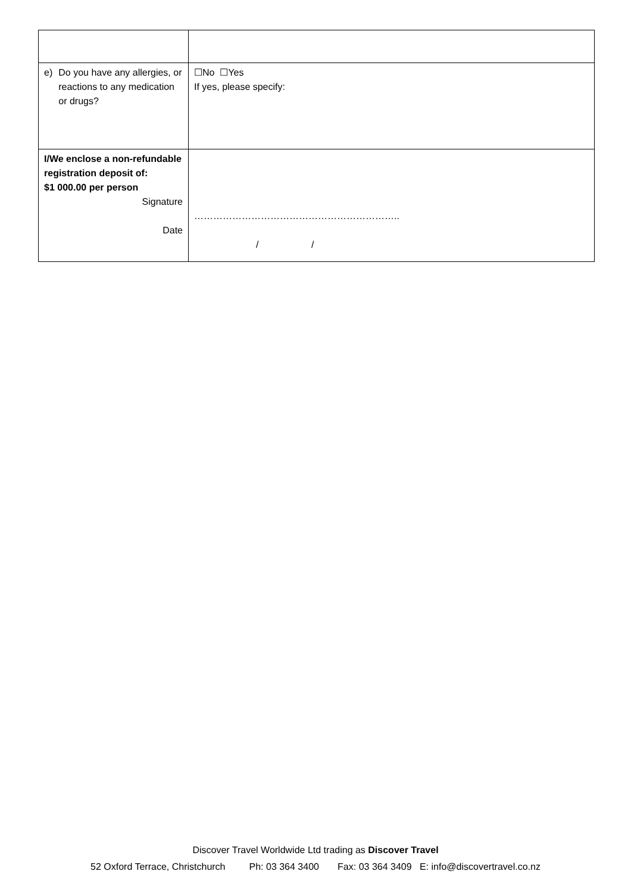| e) Do you have any allergies, or reactions to any medication or drugs? | ☐No ☐Yes If yes, please specify: |
| I/We enclose a non-refundable registration deposit of: $1 000.00 per person Signature Date | ……………………………………………………….. / / |
Discover Travel Worldwide Ltd trading as Discover Travel
52 Oxford Terrace, Christchurch Ph: 03 364 3400 Fax: 03 364 3409 E: info@discovertravel.co.nz